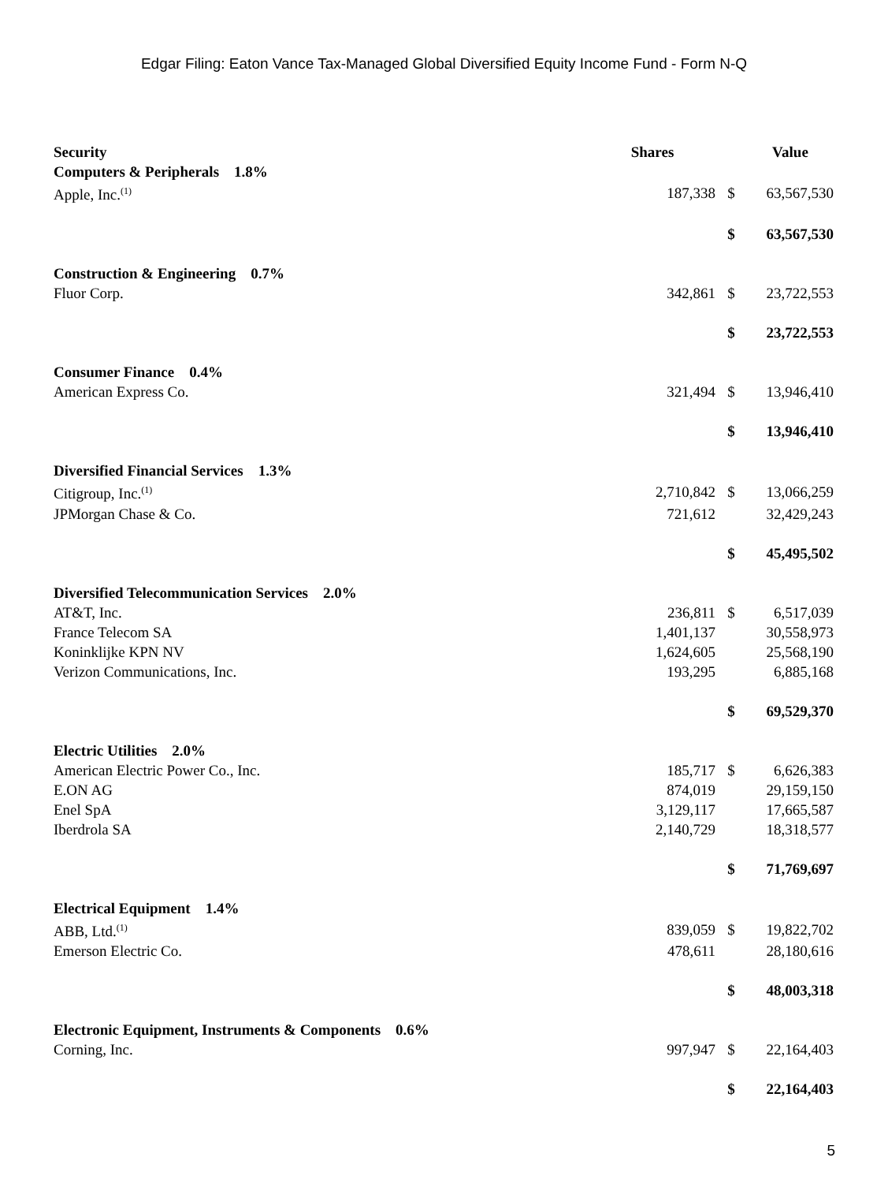Edgar Filing: Eaton Vance Tax-Managed Global Diversified Equity Income Fund - Form N-Q
| Security | Shares | | Value |
| --- | --- | --- | --- |
| Computers & Peripherals 1.8% | | | |
| Apple, Inc.<sup>(1)</sup> | 187,338 | $ | 63,567,530 |
| | | $ | 63,567,530 |
| Construction & Engineering 0.7% | | | |
| Fluor Corp. | 342,861 | $ | 23,722,553 |
| | | $ | 23,722,553 |
| Consumer Finance 0.4% | | | |
| American Express Co. | 321,494 | $ | 13,946,410 |
| | | $ | 13,946,410 |
| Diversified Financial Services 1.3% | | | |
| Citigroup, Inc.<sup>(1)</sup> | 2,710,842 | $ | 13,066,259 |
| JPMorgan Chase & Co. | 721,612 | | 32,429,243 |
| | | $ | 45,495,502 |
| Diversified Telecommunication Services 2.0% | | | |
| AT&T, Inc. | 236,811 | $ | 6,517,039 |
| France Telecom SA | 1,401,137 | | 30,558,973 |
| Koninklijke KPN NV | 1,624,605 | | 25,568,190 |
| Verizon Communications, Inc. | 193,295 | | 6,885,168 |
| | | $ | 69,529,370 |
| Electric Utilities 2.0% | | | |
| American Electric Power Co., Inc. | 185,717 | $ | 6,626,383 |
| E.ON AG | 874,019 | | 29,159,150 |
| Enel SpA | 3,129,117 | | 17,665,587 |
| Iberdrola SA | 2,140,729 | | 18,318,577 |
| | | $ | 71,769,697 |
| Electrical Equipment 1.4% | | | |
| ABB, Ltd.<sup>(1)</sup> | 839,059 | $ | 19,822,702 |
| Emerson Electric Co. | 478,611 | | 28,180,616 |
| | | $ | 48,003,318 |
| Electronic Equipment, Instruments & Components 0.6% | | | |
| Corning, Inc. | 997,947 | $ | 22,164,403 |
| | | $ | 22,164,403 |
5